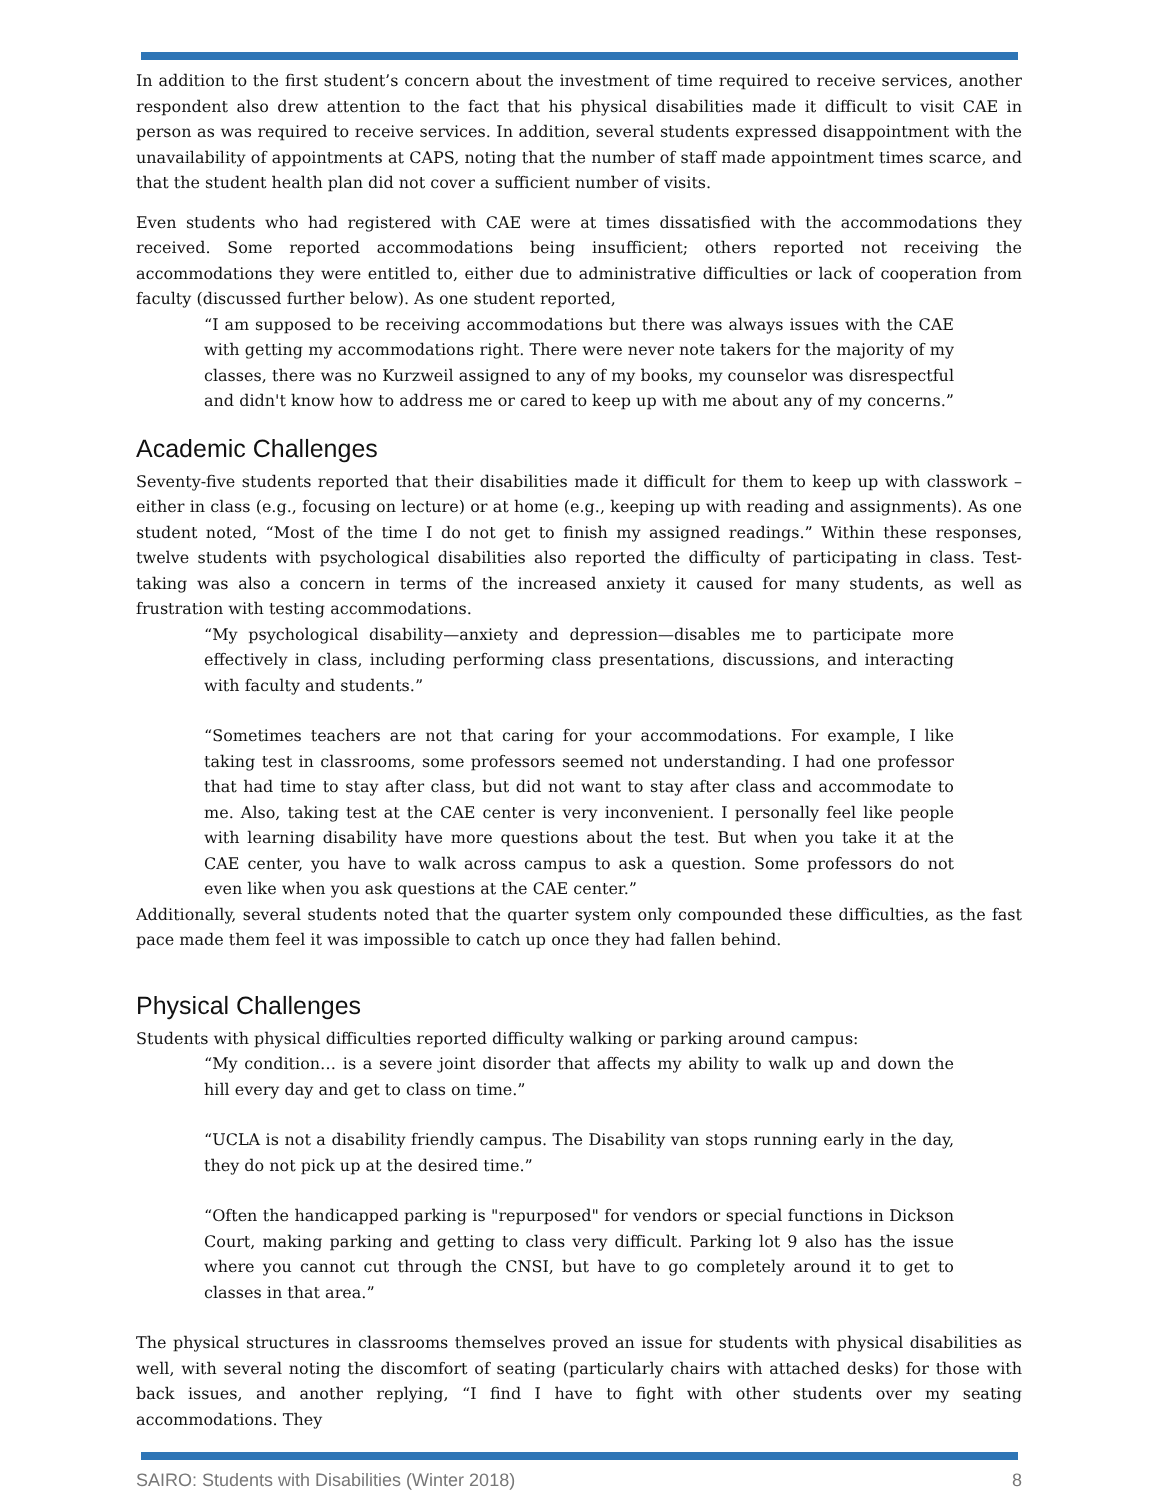In addition to the first student’s concern about the investment of time required to receive services, another respondent also drew attention to the fact that his physical disabilities made it difficult to visit CAE in person as was required to receive services. In addition, several students expressed disappointment with the unavailability of appointments at CAPS, noting that the number of staff made appointment times scarce, and that the student health plan did not cover a sufficient number of visits.
Even students who had registered with CAE were at times dissatisfied with the accommodations they received. Some reported accommodations being insufficient; others reported not receiving the accommodations they were entitled to, either due to administrative difficulties or lack of cooperation from faculty (discussed further below). As one student reported,
“I am supposed to be receiving accommodations but there was always issues with the CAE with getting my accommodations right. There were never note takers for the majority of my classes, there was no Kurzweil assigned to any of my books, my counselor was disrespectful and didn't know how to address me or cared to keep up with me about any of my concerns.”
Academic Challenges
Seventy-five students reported that their disabilities made it difficult for them to keep up with classwork – either in class (e.g., focusing on lecture) or at home (e.g., keeping up with reading and assignments). As one student noted, “Most of the time I do not get to finish my assigned readings.” Within these responses, twelve students with psychological disabilities also reported the difficulty of participating in class. Test-taking was also a concern in terms of the increased anxiety it caused for many students, as well as frustration with testing accommodations.
“My psychological disability—anxiety and depression—disables me to participate more effectively in class, including performing class presentations, discussions, and interacting with faculty and students.”
“Sometimes teachers are not that caring for your accommodations. For example, I like taking test in classrooms, some professors seemed not understanding. I had one professor that had time to stay after class, but did not want to stay after class and accommodate to me. Also, taking test at the CAE center is very inconvenient. I personally feel like people with learning disability have more questions about the test. But when you take it at the CAE center, you have to walk across campus to ask a question. Some professors do not even like when you ask questions at the CAE center.”
Additionally, several students noted that the quarter system only compounded these difficulties, as the fast pace made them feel it was impossible to catch up once they had fallen behind.
Physical Challenges
Students with physical difficulties reported difficulty walking or parking around campus:
“My condition… is a severe joint disorder that affects my ability to walk up and down the hill every day and get to class on time.”
“UCLA is not a disability friendly campus. The Disability van stops running early in the day, they do not pick up at the desired time.”
“Often the handicapped parking is "repurposed" for vendors or special functions in Dickson Court, making parking and getting to class very difficult. Parking lot 9 also has the issue where you cannot cut through the CNSI, but have to go completely around it to get to classes in that area.”
The physical structures in classrooms themselves proved an issue for students with physical disabilities as well, with several noting the discomfort of seating (particularly chairs with attached desks) for those with back issues, and another replying, “I find I have to fight with other students over my seating accommodations. They
SAIRO: Students with Disabilities (Winter 2018) 8